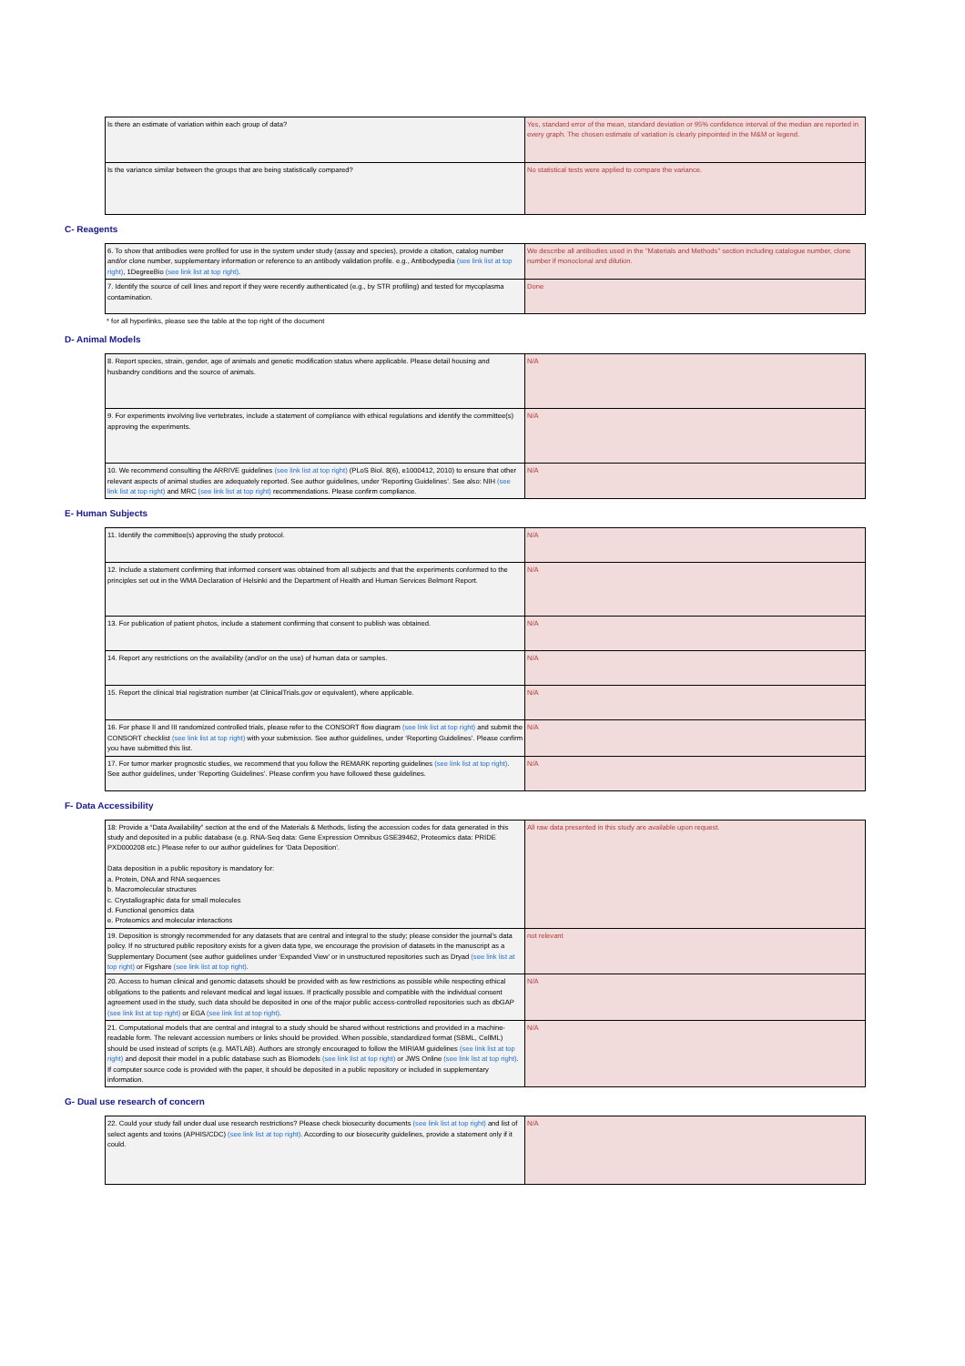| Is there an estimate of variation within each group of data? | Yes, standard error of the mean, standard deviation or 95% confidence interval of the median are reported in every graph. The chosen estimate of variation is clearly pinpointed in the M&M or legend. |
| Is the variance similar between the groups that are being statistically compared? | No statistical tests were applied to compare the variance. |
C- Reagents
| 6. To show that antibodies were profiled for use in the system under study (assay and species), provide a citation, catalog number and/or clone number, supplementary information or reference to an antibody validation profile. e.g., Antibodypedia (see link list at top right) , 1DegreeBio (see link list at top right) . | We describe all antibodies used in the "Materials and Methods" section including catalogue number, clone number if monoclonal and dilution. |
| 7. Identify the source of cell lines and report if they were recently authenticated (e.g., by STR profiling) and tested for mycoplasma contamination. | Done |
* for all hyperlinks, please see the table at the top right of the document
D- Animal Models
| 8. Report species, strain, gender, age of animals and genetic modification status where applicable. Please detail housing and husbandry conditions and the source of animals. | N/A |
| 9. For experiments involving live vertebrates, include a statement of compliance with ethical regulations and identify the committee(s) approving the experiments. | N/A |
| 10. We recommend consulting the ARRIVE guidelines (see link list at top right) (PLoS Biol. 8(6), e1000412, 2010) to ensure that other relevant aspects of animal studies are adequately reported. See author guidelines, under ‘Reporting Guidelines’. See also: NIH (see link list at top right) and MRC (see link list at top right) recommendations. Please confirm compliance. | N/A |
E- Human Subjects
| 11. Identify the committee(s) approving the study protocol. | N/A |
| 12. Include a statement confirming that informed consent was obtained from all subjects and that the experiments conformed to the principles set out in the WMA Declaration of Helsinki and the Department of Health and Human Services Belmont Report. | N/A |
| 13. For publication of patient photos, include a statement confirming that consent to publish was obtained. | N/A |
| 14. Report any restrictions on the availability (and/or on the use) of human data or samples. | N/A |
| 15. Report the clinical trial registration number (at ClinicalTrials.gov or equivalent), where applicable. | N/A |
| 16. For phase II and III randomized controlled trials, please refer to the CONSORT flow diagram (see link list at top right) and submit the CONSORT checklist (see link list at top right) with your submission. See author guidelines, under ‘Reporting Guidelines’. Please confirm you have submitted this list. | N/A |
| 17. For tumor marker prognostic studies, we recommend that you follow the REMARK reporting guidelines (see link list at top right) . See author guidelines, under ‘Reporting Guidelines’. Please confirm you have followed these guidelines. | N/A |
F- Data Accessibility
| 18: Provide a “Data Availability” section at the end of the Materials & Methods, listing the accession codes for data generated in this study and deposited in a public database (e.g. RNA-Seq data: Gene Expression Omnibus GSE39462, Proteomics data: PRIDE PXD000208 etc.) Please refer to our author guidelines for ‘Data Deposition’. Data deposition in a public repository is mandatory for: a. Protein, DNA and RNA sequences b. Macromolecular structures c. Crystallographic data for small molecules d. Functional genomics data e. Proteomics and molecular interactions | All raw data presented in this study are available upon request. |
| 19. Deposition is strongly recommended for any datasets that are central and integral to the study; please consider the journal’s data policy. If no structured public repository exists for a given data type, we encourage the provision of datasets in the manuscript as a Supplementary Document (see author guidelines under ‘Expanded View’ or in unstructured repositories such as Dryad (see link list at top right) or Figshare (see link list at top right) . | not relevant |
| 20. Access to human clinical and genomic datasets should be provided with as few restrictions as possible while respecting ethical obligations to the patients and relevant medical and legal issues. If practically possible and compatible with the individual consent agreement used in the study, such data should be deposited in one of the major public access-controlled repositories such as dbGAP (see link list at top right) or EGA (see link list at top right) . | N/A |
| 21. Computational models that are central and integral to a study should be shared without restrictions and provided in a machine-readable form. The relevant accession numbers or links should be provided. When possible, standardized format (SBML, CellML) should be used instead of scripts (e.g. MATLAB). Authors are strongly encouraged to follow the MIRIAM guidelines (see link list at top right) and deposit their model in a public database such as Biomodels (see link list at top right) or JWS Online (see link list at top right) . If computer source code is provided with the paper, it should be deposited in a public repository or included in supplementary information. | N/A |
G- Dual use research of concern
| 22. Could your study fall under dual use research restrictions? Please check biosecurity documents (see link list at top right) and list of select agents and toxins (APHIS/CDC) (see link list at top right) . According to our biosecurity guidelines, provide a statement only if it could. | N/A |